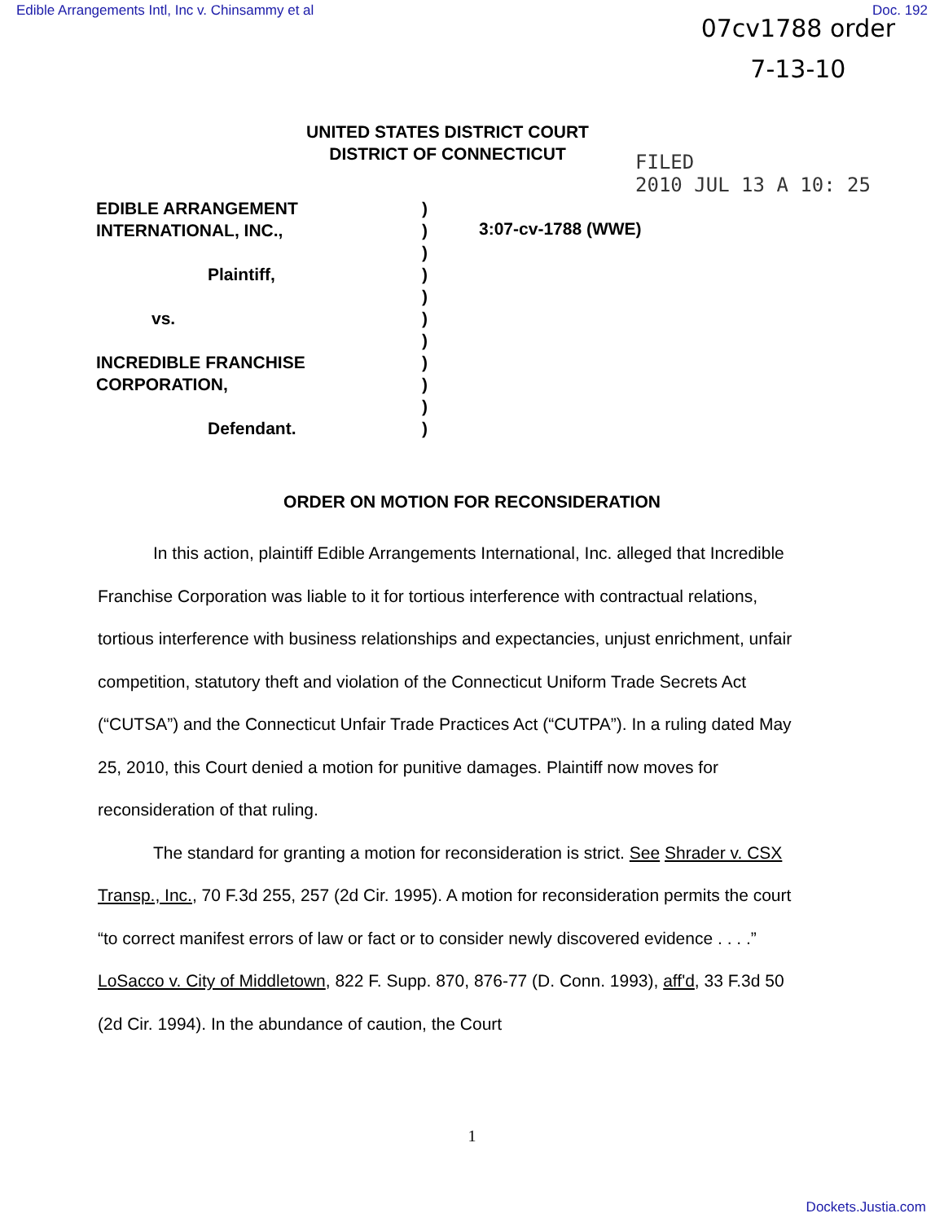Edible Arrangements Intl, Inc v. Chinsammy et al Doc. 192
07cv1788 order
7-13-10
FILED
2010 JUL 13 A 10: 25
UNITED STATES DISTRICT COURT
DISTRICT OF CONNECTICUT
EDIBLE ARRANGEMENT
INTERNATIONAL, INC.,
Plaintiff,
vs.
INCREDIBLE FRANCHISE
CORPORATION,
Defendant.
)
)
)
)
)
)
)
)
)
)
)
3:07-cv-1788 (WWE)
ORDER ON MOTION FOR RECONSIDERATION
In this action, plaintiff Edible Arrangements International, Inc. alleged that Incredible Franchise Corporation was liable to it for tortious interference with contractual relations, tortious interference with business relationships and expectancies, unjust enrichment, unfair competition, statutory theft and violation of the Connecticut Uniform Trade Secrets Act (“CUTSA”) and the Connecticut Unfair Trade Practices Act (“CUTPA”). In a ruling dated May 25, 2010, this Court denied a motion for punitive damages. Plaintiff now moves for reconsideration of that ruling.
The standard for granting a motion for reconsideration is strict. See Shrader v. CSX Transp., Inc., 70 F.3d 255, 257 (2d Cir. 1995). A motion for reconsideration permits the court “to correct manifest errors of law or fact or to consider newly discovered evidence . . . .” LoSacco v. City of Middletown, 822 F. Supp. 870, 876-77 (D. Conn. 1993), aff'd, 33 F.3d 50 (2d Cir. 1994). In the abundance of caution, the Court
1
Dockets.Justia.com